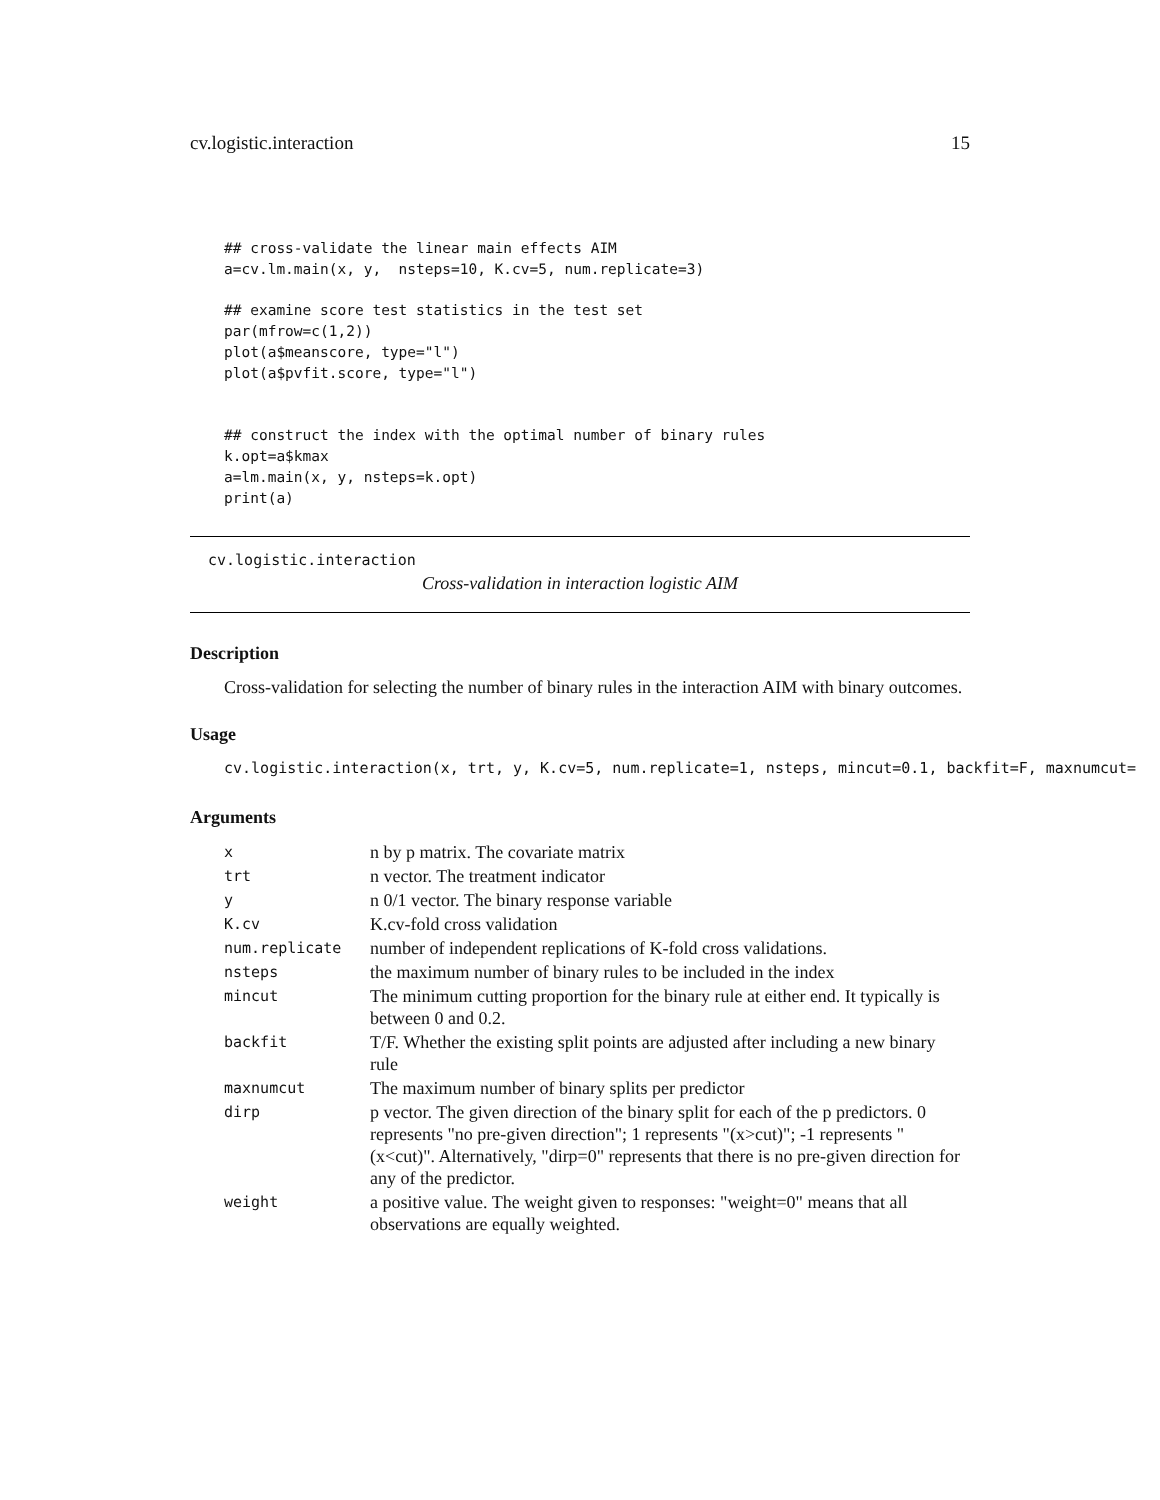cv.logistic.interaction 15
## cross-validate the linear main effects AIM
a=cv.lm.main(x, y,  nsteps=10, K.cv=5, num.replicate=3)

## examine score test statistics in the test set
par(mfrow=c(1,2))
plot(a$meanscore, type="l")
plot(a$pvfit.score, type="l")


## construct the index with the optimal number of binary rules
k.opt=a$kmax
a=lm.main(x, y, nsteps=k.opt)
print(a)
cv.logistic.interaction
Cross-validation in interaction logistic AIM
Description
Cross-validation for selecting the number of binary rules in the interaction AIM with binary outcomes.
Usage
cv.logistic.interaction(x, trt, y, K.cv=5, num.replicate=1, nsteps, mincut=0.1, backfit=F, maxnumcut=
Arguments
| x | n by p matrix. The covariate matrix |
| trt | n vector. The treatment indicator |
| y | n 0/1 vector. The binary response variable |
| K.cv | K.cv-fold cross validation |
| num.replicate | number of independent replications of K-fold cross validations. |
| nsteps | the maximum number of binary rules to be included in the index |
| mincut | The minimum cutting proportion for the binary rule at either end. It typically is between 0 and 0.2. |
| backfit | T/F. Whether the existing split points are adjusted after including a new binary rule |
| maxnumcut | The maximum number of binary splits per predictor |
| dirp | p vector. The given direction of the binary split for each of the p predictors. 0 represents "no pre-given direction"; 1 represents "(x>cut)"; -1 represents "(x<cut)". Alternatively, "dirp=0" represents that there is no pre-given direction for any of the predictor. |
| weight | a positive value. The weight given to responses: "weight=0" means that all observations are equally weighted. |